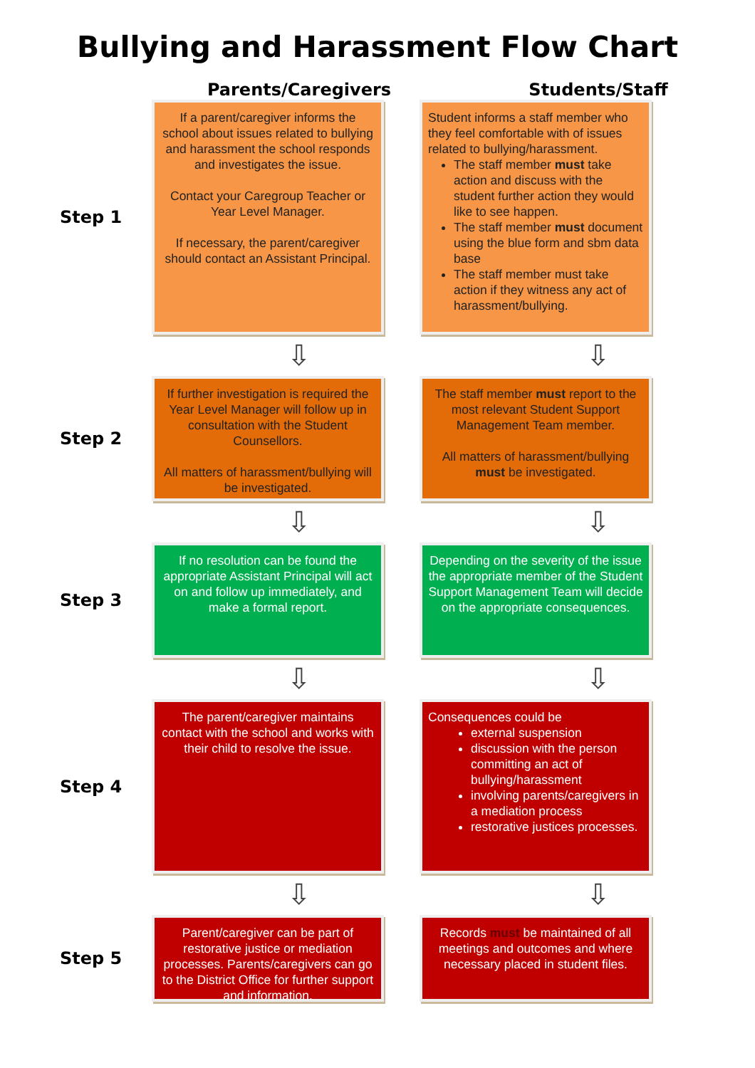Bullying and Harassment Flow Chart
Parents/Caregivers Students/Staff
Step 1
If a parent/caregiver informs the school about issues related to bullying and harassment the school responds and investigates the issue.
Contact your Caregroup Teacher or Year Level Manager.
If necessary, the parent/caregiver should contact an Assistant Principal.
Student informs a staff member who they feel comfortable with of issues related to bullying/harassment.
The staff member must take action and discuss with the student further action they would like to see happen.
The staff member must document using the blue form and sbm data base
The staff member must take action if they witness any act of harassment/bullying.
⇩ ⇩
Step 2
If further investigation is required the Year Level Manager will follow up in consultation with the Student Counsellors.
All matters of harassment/bullying will be investigated.
The staff member must report to the most relevant Student Support Management Team member.
All matters of harassment/bullying must be investigated.
⇩ ⇩
Step 3
If no resolution can be found the appropriate Assistant Principal will act on and follow up immediately, and make a formal report.
Depending on the severity of the issue the appropriate member of the Student Support Management Team will decide on the appropriate consequences.
⇩ ⇩
Step 4
The parent/caregiver maintains contact with the school and works with their child to resolve the issue.
Consequences could be
external suspension
discussion with the person committing an act of bullying/harassment
involving parents/caregivers in a mediation process
restorative justices processes.
⇩ ⇩
Step 5
Parent/caregiver can be part of restorative justice or mediation processes. Parents/caregivers can go to the District Office for further support and information.
Records must be maintained of all meetings and outcomes and where necessary placed in student files.